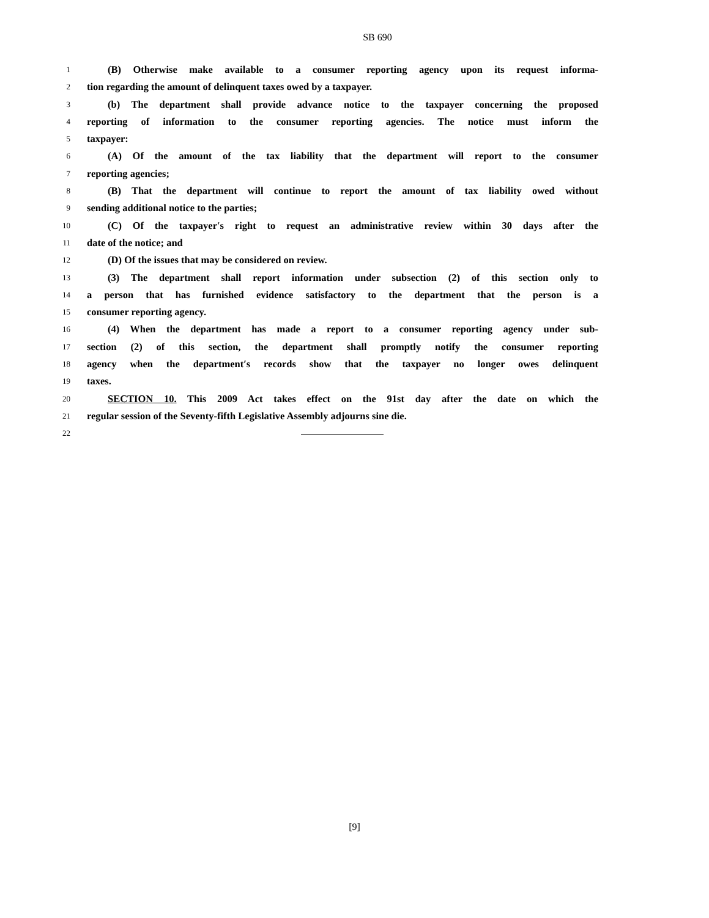SB 690
1 (B) Otherwise make available to a consumer reporting agency upon its request informa-
2 tion regarding the amount of delinquent taxes owed by a taxpayer.
3 (b) The department shall provide advance notice to the taxpayer concerning the proposed
4 reporting of information to the consumer reporting agencies. The notice must inform the
5 taxpayer:
6 (A) Of the amount of the tax liability that the department will report to the consumer
7 reporting agencies;
8 (B) That the department will continue to report the amount of tax liability owed without
9 sending additional notice to the parties;
10 (C) Of the taxpayer′s right to request an administrative review within 30 days after the
11 date of the notice; and
12 (D) Of the issues that may be considered on review.
13 (3) The department shall report information under subsection (2) of this section only to
14 a person that has furnished evidence satisfactory to the department that the person is a
15 consumer reporting agency.
16 (4) When the department has made a report to a consumer reporting agency under sub-
17 section (2) of this section, the department shall promptly notify the consumer reporting
18 agency when the department′s records show that the taxpayer no longer owes delinquent
19 taxes.
20 SECTION 10. This 2009 Act takes effect on the 91st day after the date on which the
21 regular session of the Seventy-fifth Legislative Assembly adjourns sine die.
22
[9]